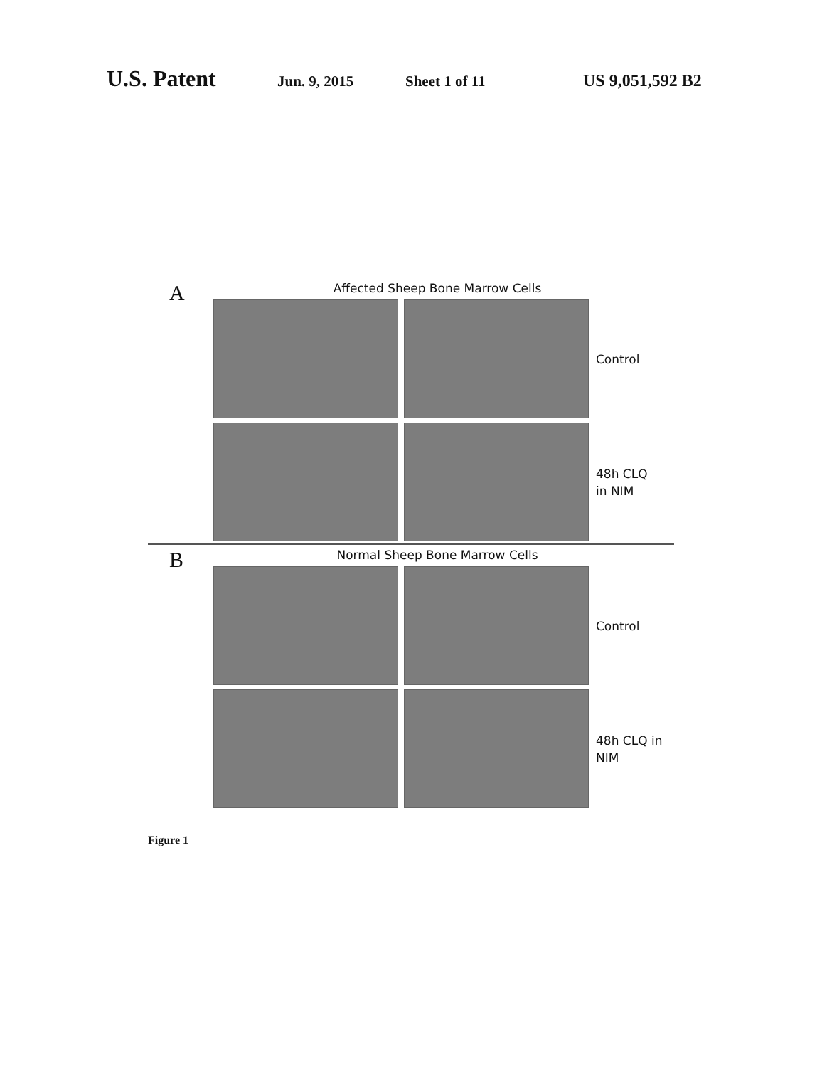U.S. Patent Jun. 9, 2015 Sheet 1 of 11 US 9,051,592 B2
A
Affected Sheep Bone Marrow Cells
Control
48h CLQ
in NIM
B
Normal Sheep Bone Marrow Cells
Control
48h CLQ in
NIM
Figure 1